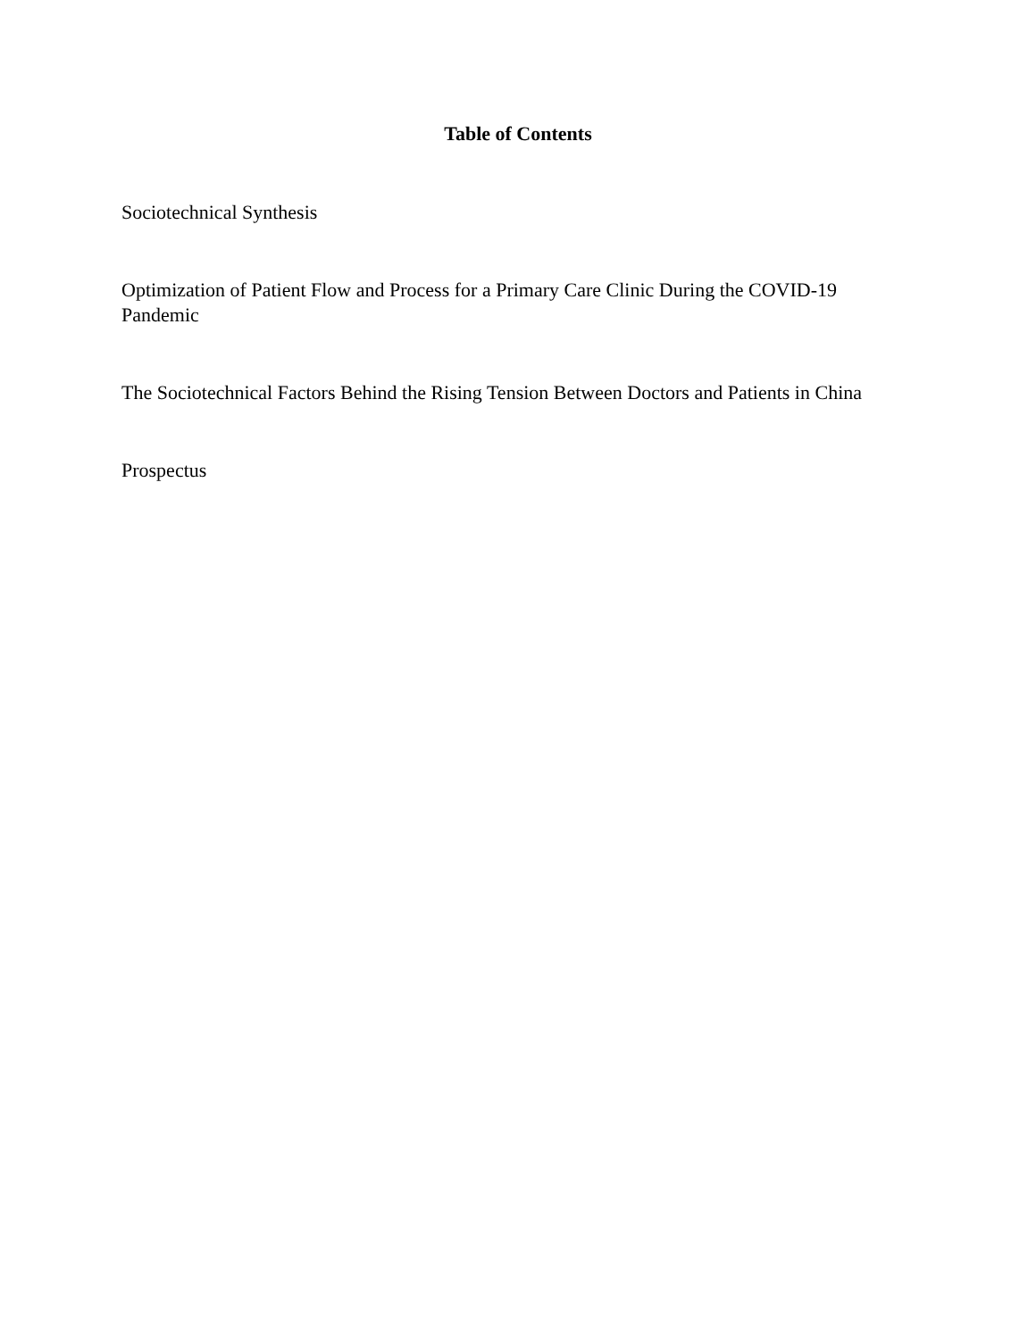Table of Contents
Sociotechnical Synthesis
Optimization of Patient Flow and Process for a Primary Care Clinic During the COVID-19 Pandemic
The Sociotechnical Factors Behind the Rising Tension Between Doctors and Patients in China
Prospectus